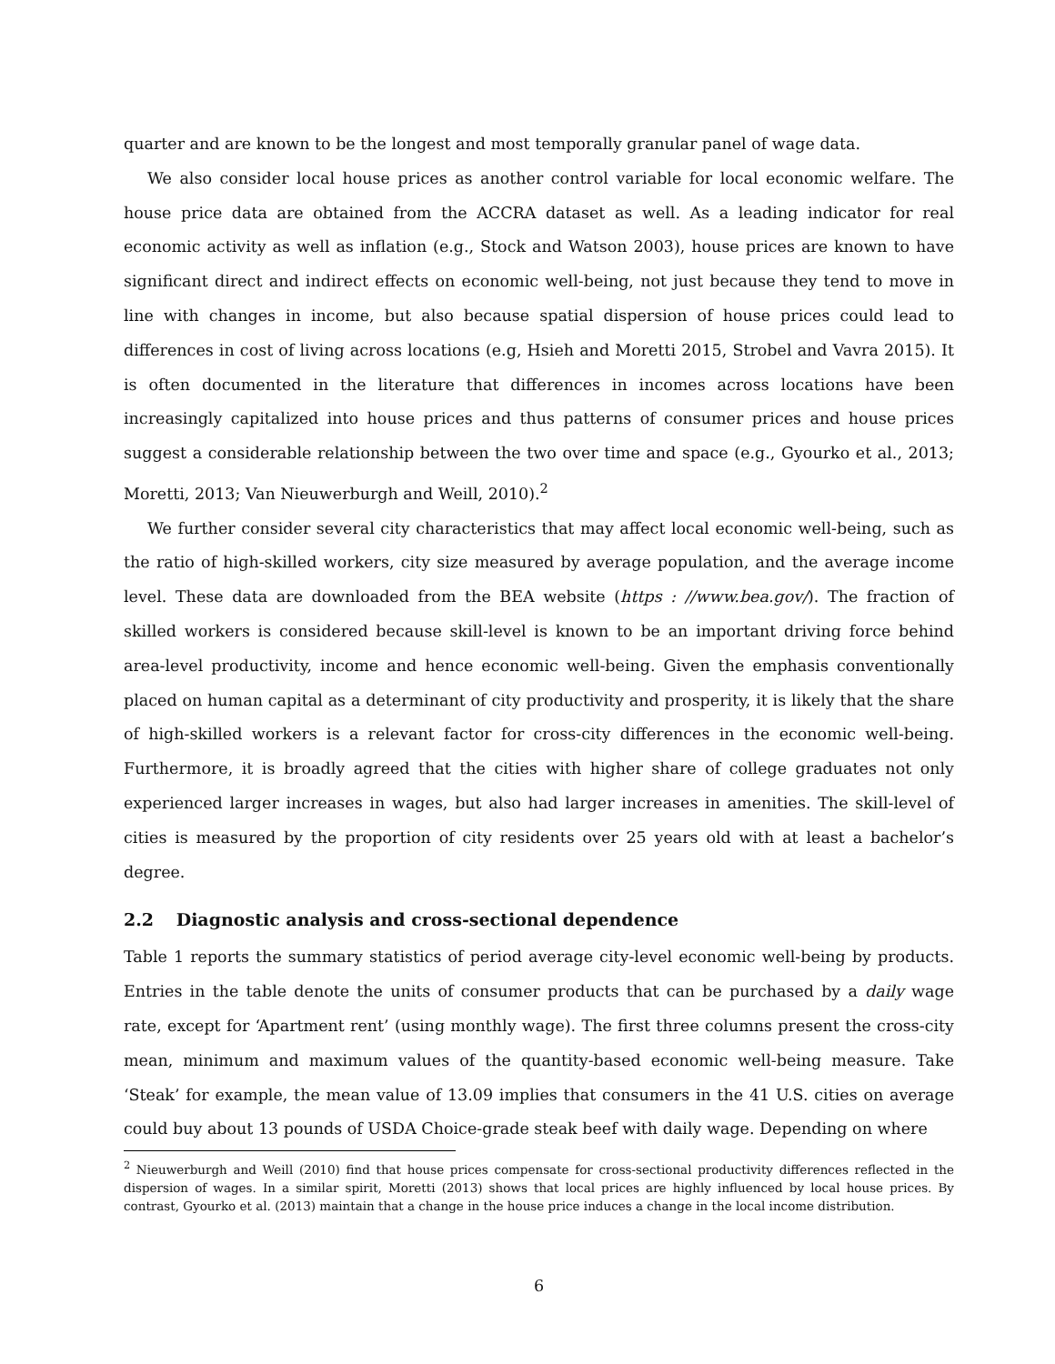quarter and are known to be the longest and most temporally granular panel of wage data.
We also consider local house prices as another control variable for local economic welfare. The house price data are obtained from the ACCRA dataset as well. As a leading indicator for real economic activity as well as inflation (e.g., Stock and Watson 2003), house prices are known to have significant direct and indirect effects on economic well-being, not just because they tend to move in line with changes in income, but also because spatial dispersion of house prices could lead to differences in cost of living across locations (e.g, Hsieh and Moretti 2015, Strobel and Vavra 2015). It is often documented in the literature that differences in incomes across locations have been increasingly capitalized into house prices and thus patterns of consumer prices and house prices suggest a considerable relationship between the two over time and space (e.g., Gyourko et al., 2013; Moretti, 2013; Van Nieuwerburgh and Weill, 2010).<sup>2</sup>
We further consider several city characteristics that may affect local economic well-being, such as the ratio of high-skilled workers, city size measured by average population, and the average income level. These data are downloaded from the BEA website (https : //www.bea.gov/). The fraction of skilled workers is considered because skill-level is known to be an important driving force behind area-level productivity, income and hence economic well-being. Given the emphasis conventionally placed on human capital as a determinant of city productivity and prosperity, it is likely that the share of high-skilled workers is a relevant factor for cross-city differences in the economic well-being. Furthermore, it is broadly agreed that the cities with higher share of college graduates not only experienced larger increases in wages, but also had larger increases in amenities. The skill-level of cities is measured by the proportion of city residents over 25 years old with at least a bachelor’s degree.
2.2 Diagnostic analysis and cross-sectional dependence
Table 1 reports the summary statistics of period average city-level economic well-being by products. Entries in the table denote the units of consumer products that can be purchased by a daily wage rate, except for ‘Apartment rent’ (using monthly wage). The first three columns present the cross-city mean, minimum and maximum values of the quantity-based economic well-being measure. Take ‘Steak’ for example, the mean value of 13.09 implies that consumers in the 41 U.S. cities on average could buy about 13 pounds of USDA Choice-grade steak beef with daily wage. Depending on where
<sup>2</sup> Nieuwerburgh and Weill (2010) find that house prices compensate for cross-sectional productivity differences reflected in the dispersion of wages. In a similar spirit, Moretti (2013) shows that local prices are highly influenced by local house prices. By contrast, Gyourko et al. (2013) maintain that a change in the house price induces a change in the local income distribution.
6